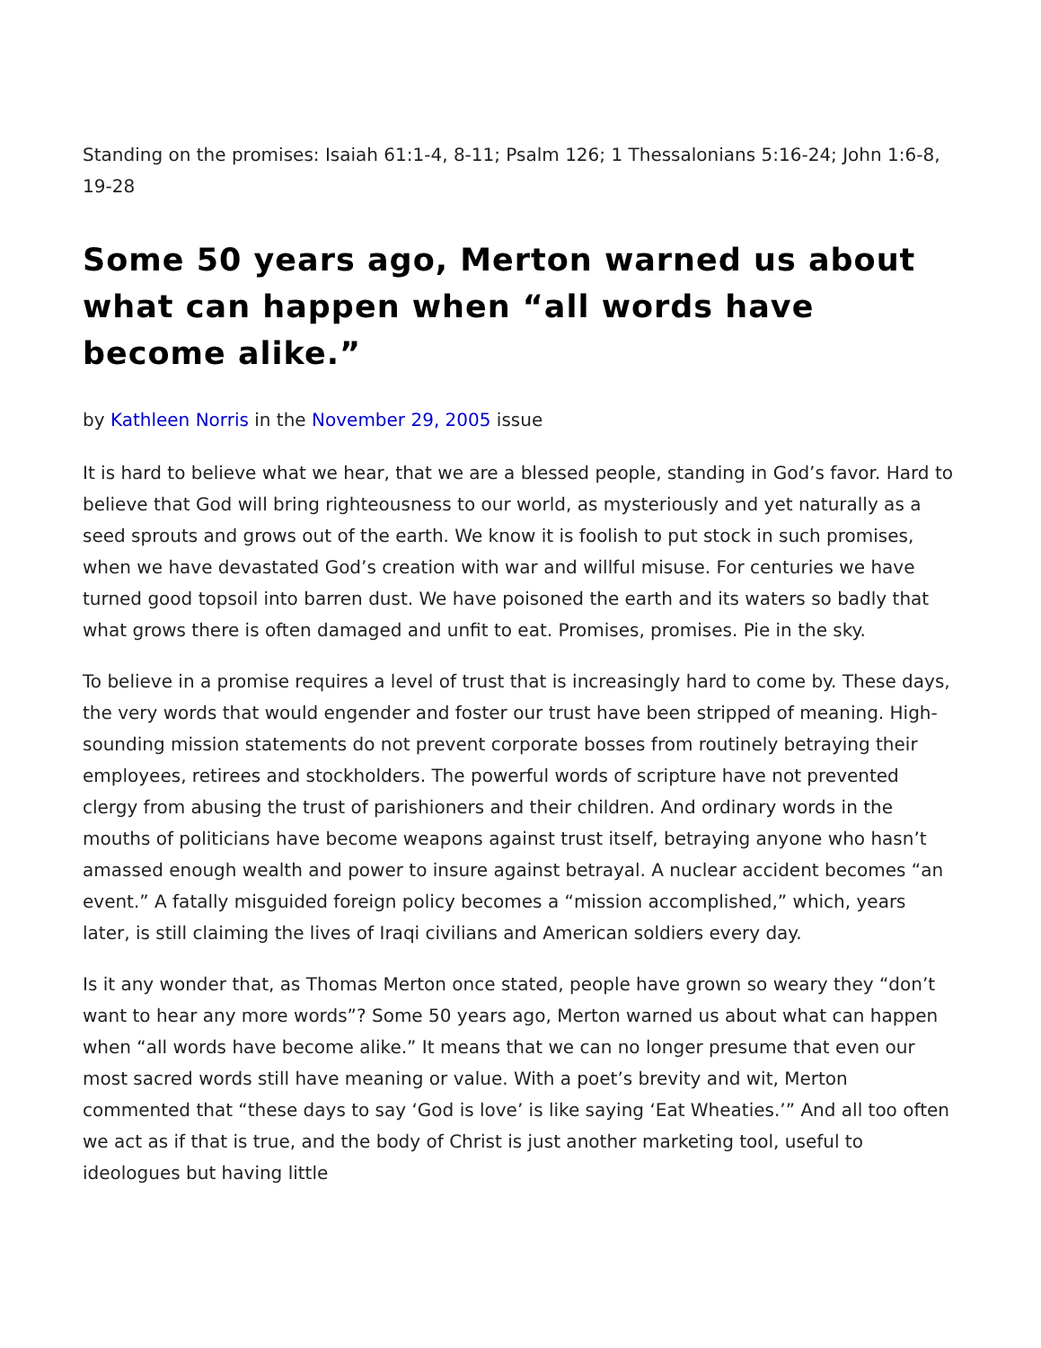Standing on the promises: Isaiah 61:1-4, 8-11; Psalm 126; 1 Thessalonians 5:16-24; John 1:6-8, 19-28
Some 50 years ago, Merton warned us about what can happen when “all words have become alike.”
by Kathleen Norris in the November 29, 2005 issue
It is hard to believe what we hear, that we are a blessed people, standing in God’s favor. Hard to believe that God will bring righteousness to our world, as mysteriously and yet naturally as a seed sprouts and grows out of the earth. We know it is foolish to put stock in such promises, when we have devastated God’s creation with war and willful misuse. For centuries we have turned good topsoil into barren dust. We have poisoned the earth and its waters so badly that what grows there is often damaged and unfit to eat. Promises, promises. Pie in the sky.
To believe in a promise requires a level of trust that is increasingly hard to come by. These days, the very words that would engender and foster our trust have been stripped of meaning. High-sounding mission statements do not prevent corporate bosses from routinely betraying their employees, retirees and stockholders. The powerful words of scripture have not prevented clergy from abusing the trust of parishioners and their children. And ordinary words in the mouths of politicians have become weapons against trust itself, betraying anyone who hasn’t amassed enough wealth and power to insure against betrayal. A nuclear accident becomes “an event.” A fatally misguided foreign policy becomes a “mission accomplished,” which, years later, is still claiming the lives of Iraqi civilians and American soldiers every day.
Is it any wonder that, as Thomas Merton once stated, people have grown so weary they “don’t want to hear any more words”? Some 50 years ago, Merton warned us about what can happen when “all words have become alike.” It means that we can no longer presume that even our most sacred words still have meaning or value. With a poet’s brevity and wit, Merton commented that “these days to say ‘God is love’ is like saying ‘Eat Wheaties.’” And all too often we act as if that is true, and the body of Christ is just another marketing tool, useful to ideologues but having little